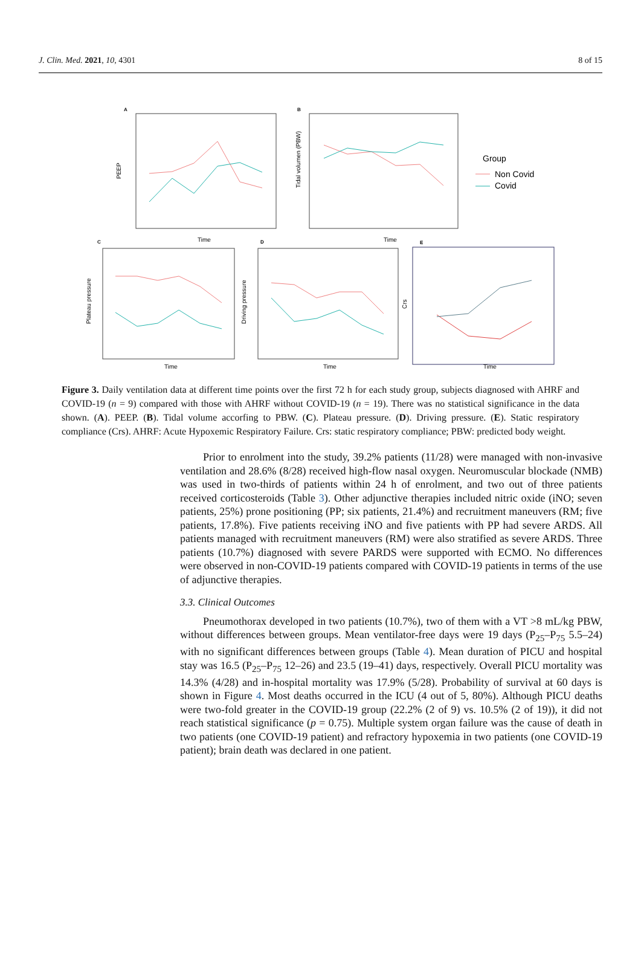J. Clin. Med. 2021, 10, 4301 8 of 15
A
Time
PEEP
B
Time
Tidal volumen (PBW)
Group
Non Covid
Covid
C
Time
Plateau pressure
D
Time
Driving pressure
E
Time
Crs
Figure 3. Daily ventilation data at different time points over the first 72 h for each study group, subjects diagnosed with AHRF and COVID-19 (n = 9) compared with those with AHRF without COVID-19 (n = 19). There was no statistical significance in the data shown. (A). PEEP. (B). Tidal volume accorfing to PBW. (C). Plateau pressure. (D). Driving pressure. (E). Static respiratory compliance (Crs). AHRF: Acute Hypoxemic Respiratory Failure. Crs: static respiratory compliance; PBW: predicted body weight.
Prior to enrolment into the study, 39.2% patients (11/28) were managed with non-invasive ventilation and 28.6% (8/28) received high-flow nasal oxygen. Neuromuscular blockade (NMB) was used in two-thirds of patients within 24 h of enrolment, and two out of three patients received corticosteroids (Table 3). Other adjunctive therapies included nitric oxide (iNO; seven patients, 25%) prone positioning (PP; six patients, 21.4%) and recruitment maneuvers (RM; five patients, 17.8%). Five patients receiving iNO and five patients with PP had severe ARDS. All patients managed with recruitment maneuvers (RM) were also stratified as severe ARDS. Three patients (10.7%) diagnosed with severe PARDS were supported with ECMO. No differences were observed in non-COVID-19 patients compared with COVID-19 patients in terms of the use of adjunctive therapies.
3.3. Clinical Outcomes
Pneumothorax developed in two patients (10.7%), two of them with a VT >8 mL/kg PBW, without differences between groups. Mean ventilator-free days were 19 days (P<sub>25</sub>–P<sub>75</sub> 5.5–24) with no significant differences between groups (Table 4). Mean duration of PICU and hospital stay was 16.5 (P<sub>25</sub>–P<sub>75</sub> 12–26) and 23.5 (19–41) days, respectively. Overall PICU mortality was 14.3% (4/28) and in-hospital mortality was 17.9% (5/28). Probability of survival at 60 days is shown in Figure 4. Most deaths occurred in the ICU (4 out of 5, 80%). Although PICU deaths were two-fold greater in the COVID-19 group (22.2% (2 of 9) vs. 10.5% (2 of 19)), it did not reach statistical significance (p = 0.75). Multiple system organ failure was the cause of death in two patients (one COVID-19 patient) and refractory hypoxemia in two patients (one COVID-19 patient); brain death was declared in one patient.